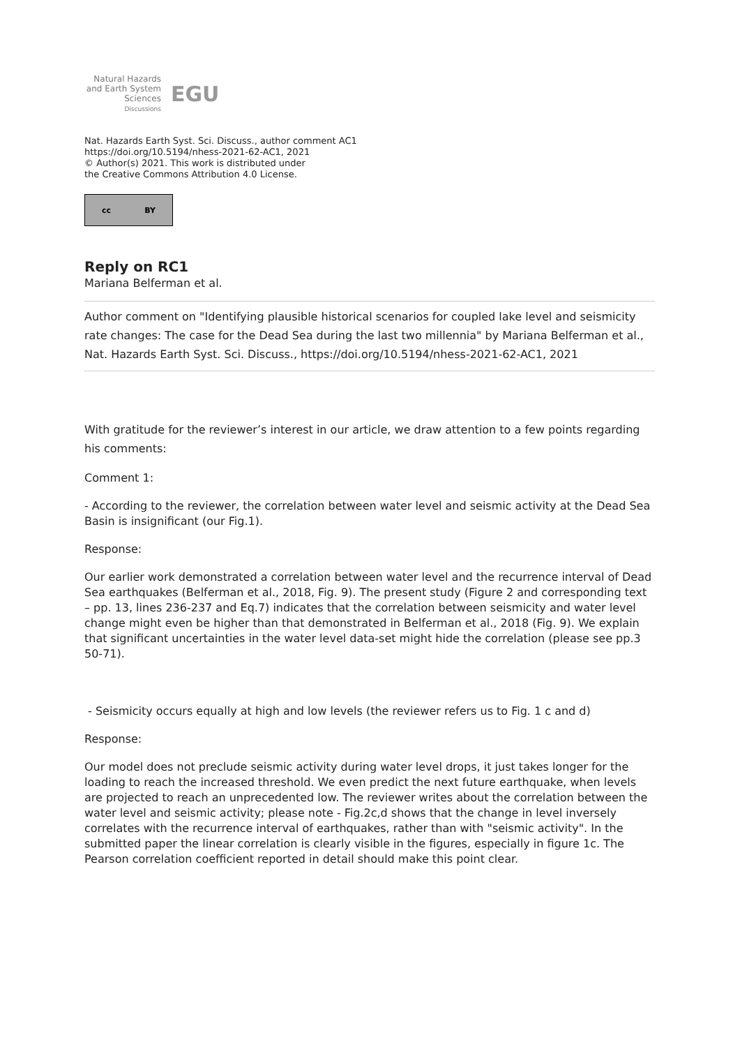Natural Hazards
and Earth System
Sciences
Discussions
EGU
Nat. Hazards Earth Syst. Sci. Discuss., author comment AC1
https://doi.org/10.5194/nhess-2021-62-AC1, 2021
© Author(s) 2021. This work is distributed under
the Creative Commons Attribution 4.0 License.
cc BY
Reply on RC1
Mariana Belferman et al.
Author comment on "Identifying plausible historical scenarios for coupled lake level and seismicity rate changes: The case for the Dead Sea during the last two millennia" by Mariana Belferman et al., Nat. Hazards Earth Syst. Sci. Discuss., https://doi.org/10.5194/nhess-2021-62-AC1, 2021
With gratitude for the reviewer’s interest in our article, we draw attention to a few points regarding his comments:
Comment 1:
- According to the reviewer, the correlation between water level and seismic activity at the Dead Sea Basin is insignificant (our Fig.1).
Response:
Our earlier work demonstrated a correlation between water level and the recurrence interval of Dead Sea earthquakes (Belferman et al., 2018, Fig. 9). The present study (Figure 2 and corresponding text – pp. 13, lines 236-237 and Eq.7) indicates that the correlation between seismicity and water level change might even be higher than that demonstrated in Belferman et al., 2018 (Fig. 9). We explain that significant uncertainties in the water level data-set might hide the correlation (please see pp.3 50-71).
- Seismicity occurs equally at high and low levels (the reviewer refers us to Fig. 1 c and d)
Response:
Our model does not preclude seismic activity during water level drops, it just takes longer for the loading to reach the increased threshold. We even predict the next future earthquake, when levels are projected to reach an unprecedented low. The reviewer writes about the correlation between the water level and seismic activity; please note - Fig.2c,d shows that the change in level inversely correlates with the recurrence interval of earthquakes, rather than with "seismic activity". In the submitted paper the linear correlation is clearly visible in the figures, especially in figure 1c. The Pearson correlation coefficient reported in detail should make this point clear.